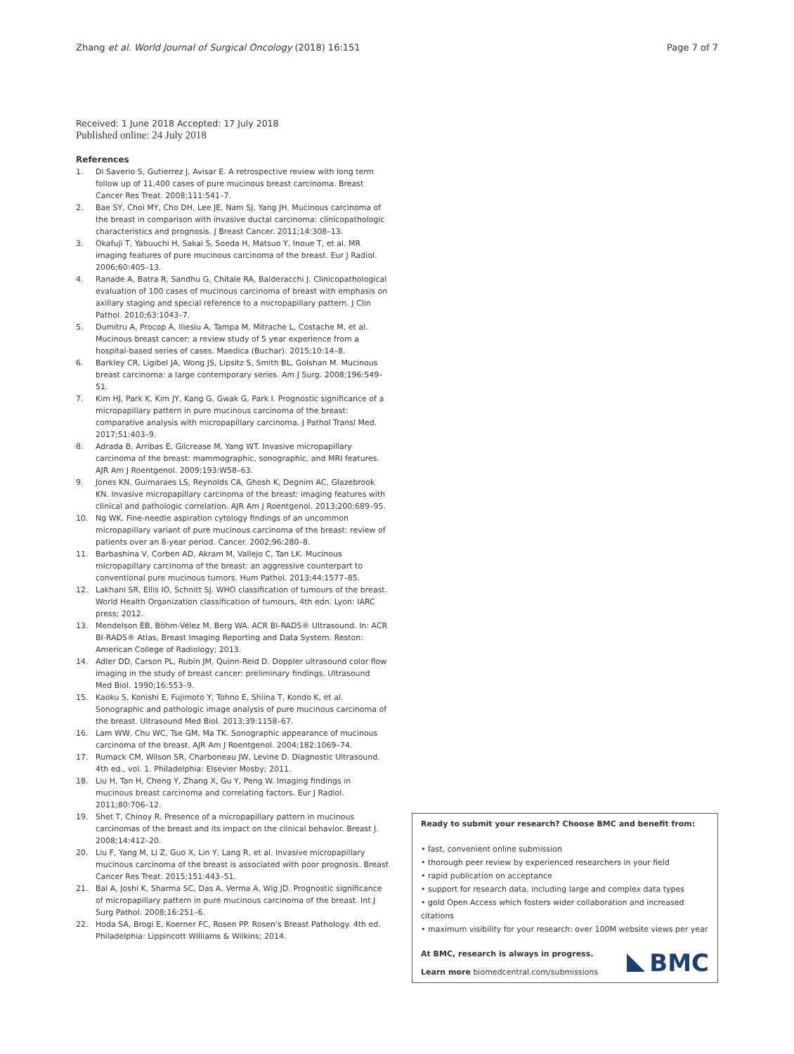Zhang et al. World Journal of Surgical Oncology (2018) 16:151
Page 7 of 7
Received: 1 June 2018 Accepted: 17 July 2018
Published online: 24 July 2018
References
1. Di Saverio S, Gutierrez J, Avisar E. A retrospective review with long term follow up of 11,400 cases of pure mucinous breast carcinoma. Breast Cancer Res Treat. 2008;111:541–7.
2. Bae SY, Choi MY, Cho DH, Lee JE, Nam SJ, Yang JH. Mucinous carcinoma of the breast in comparison with invasive ductal carcinoma: clinicopathologic characteristics and prognosis. J Breast Cancer. 2011;14:308–13.
3. Okafuji T, Yabuuchi H, Sakai S, Soeda H, Matsuo Y, Inoue T, et al. MR imaging features of pure mucinous carcinoma of the breast. Eur J Radiol. 2006;60:405–13.
4. Ranade A, Batra R, Sandhu G, Chitale RA, Balderacchi J. Clinicopathological evaluation of 100 cases of mucinous carcinoma of breast with emphasis on axillary staging and special reference to a micropapillary pattern. J Clin Pathol. 2010;63:1043–7.
5. Dumitru A, Procop A, Iliesiu A, Tampa M, Mitrache L, Costache M, et al. Mucinous breast cancer: a review study of 5 year experience from a hospital-based series of cases. Maedica (Buchar). 2015;10:14–8.
6. Barkley CR, Ligibel JA, Wong JS, Lipsitz S, Smith BL, Golshan M. Mucinous breast carcinoma: a large contemporary series. Am J Surg. 2008;196:549–51.
7. Kim HJ, Park K, Kim JY, Kang G, Gwak G, Park I. Prognostic significance of a micropapillary pattern in pure mucinous carcinoma of the breast: comparative analysis with micropapillary carcinoma. J Pathol Transl Med. 2017;51:403–9.
8. Adrada B, Arribas E, Gilcrease M, Yang WT. Invasive micropapillary carcinoma of the breast: mammographic, sonographic, and MRI features. AJR Am J Roentgenol. 2009;193:W58–63.
9. Jones KN, Guimaraes LS, Reynolds CA, Ghosh K, Degnim AC, Glazebrook KN. Invasive micropapillary carcinoma of the breast: imaging features with clinical and pathologic correlation. AJR Am J Roentgenol. 2013;200:689–95.
10. Ng WK. Fine-needle aspiration cytology findings of an uncommon micropapillary variant of pure mucinous carcinoma of the breast: review of patients over an 8-year period. Cancer. 2002;96:280–8.
11. Barbashina V, Corben AD, Akram M, Vallejo C, Tan LK. Mucinous micropapillary carcinoma of the breast: an aggressive counterpart to conventional pure mucinous tumors. Hum Pathol. 2013;44:1577–85.
12. Lakhani SR, Ellis IO, Schnitt SJ. WHO classification of tumours of the breast. World Health Organization classification of tumours, 4th edn. Lyon: IARC press; 2012.
13. Mendelson EB, Böhm-Vélez M, Berg WA. ACR BI-RADS® Ultrasound. In: ACR BI-RADS® Atlas, Breast Imaging Reporting and Data System. Reston: American College of Radiology; 2013.
14. Adler DD, Carson PL, Rubin JM, Quinn-Reid D. Doppler ultrasound color flow imaging in the study of breast cancer: preliminary findings. Ultrasound Med Biol. 1990;16:553–9.
15. Kaoku S, Konishi E, Fujimoto Y, Tohno E, Shiina T, Kondo K, et al. Sonographic and pathologic image analysis of pure mucinous carcinoma of the breast. Ultrasound Med Biol. 2013;39:1158–67.
16. Lam WW, Chu WC, Tse GM, Ma TK. Sonographic appearance of mucinous carcinoma of the breast. AJR Am J Roentgenol. 2004;182:1069–74.
17. Rumack CM, Wilson SR, Charboneau JW, Levine D. Diagnostic Ultrasound. 4th ed., vol. 1. Philadelphia: Elsevier Mosby; 2011.
18. Liu H, Tan H, Cheng Y, Zhang X, Gu Y, Peng W. Imaging findings in mucinous breast carcinoma and correlating factors. Eur J Radiol. 2011;80:706–12.
19. Shet T, Chinoy R. Presence of a micropapillary pattern in mucinous carcinomas of the breast and its impact on the clinical behavior. Breast J. 2008;14:412–20.
20. Liu F, Yang M, Li Z, Guo X, Lin Y, Lang R, et al. Invasive micropapillary mucinous carcinoma of the breast is associated with poor prognosis. Breast Cancer Res Treat. 2015;151:443–51.
21. Bal A, Joshi K, Sharma SC, Das A, Verma A, Wig JD. Prognostic significance of micropapillary pattern in pure mucinous carcinoma of the breast. Int J Surg Pathol. 2008;16:251–6.
22. Hoda SA, Brogi E, Koerner FC, Rosen PP. Rosen's Breast Pathology. 4th ed. Philadelphia: Lippincott Williams & Wilkins; 2014.
Ready to submit your research? Choose BMC and benefit from:
• fast, convenient online submission
• thorough peer review by experienced researchers in your field
• rapid publication on acceptance
• support for research data, including large and complex data types
• gold Open Access which fosters wider collaboration and increased citations
• maximum visibility for your research: over 100M website views per year
At BMC, research is always in progress.
Learn more biomedcentral.com/submissions
BMC